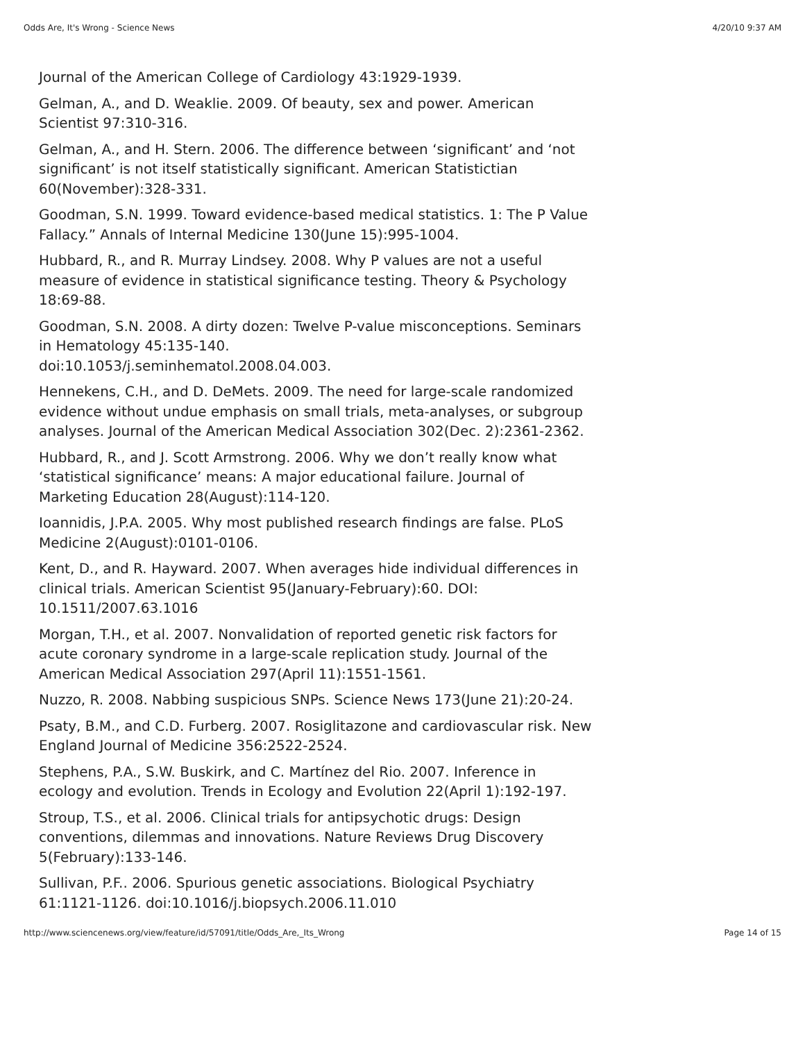Odds Are, It's Wrong - Science News 4/20/10 9:37 AM
Journal of the American College of Cardiology 43:1929-1939.
Gelman, A., and D. Weaklie. 2009. Of beauty, sex and power. American Scientist 97:310-316.
Gelman, A., and H. Stern. 2006. The difference between ‘significant’ and ‘not significant’ is not itself statistically significant. American Statistictian 60(November):328-331.
Goodman, S.N. 1999. Toward evidence-based medical statistics. 1: The P Value Fallacy.” Annals of Internal Medicine 130(June 15):995-1004.
Hubbard, R., and R. Murray Lindsey. 2008. Why P values are not a useful measure of evidence in statistical significance testing. Theory & Psychology 18:69-88.
Goodman, S.N. 2008. A dirty dozen: Twelve P-value misconceptions. Seminars in Hematology 45:135-140.
doi:10.1053/j.seminhematol.2008.04.003.
Hennekens, C.H., and D. DeMets. 2009. The need for large-scale randomized evidence without undue emphasis on small trials, meta-analyses, or subgroup analyses. Journal of the American Medical Association 302(Dec. 2):2361-2362.
Hubbard, R., and J. Scott Armstrong. 2006. Why we don’t really know what ‘statistical significance’ means: A major educational failure. Journal of Marketing Education 28(August):114-120.
Ioannidis, J.P.A. 2005. Why most published research findings are false. PLoS Medicine 2(August):0101-0106.
Kent, D., and R. Hayward. 2007. When averages hide individual differences in clinical trials. American Scientist 95(January-February):60. DOI: 10.1511/2007.63.1016
Morgan, T.H., et al. 2007. Nonvalidation of reported genetic risk factors for acute coronary syndrome in a large-scale replication study. Journal of the American Medical Association 297(April 11):1551-1561.
Nuzzo, R. 2008. Nabbing suspicious SNPs. Science News 173(June 21):20-24.
Psaty, B.M., and C.D. Furberg. 2007. Rosiglitazone and cardiovascular risk. New England Journal of Medicine 356:2522-2524.
Stephens, P.A., S.W. Buskirk, and C. Martínez del Rio. 2007. Inference in ecology and evolution. Trends in Ecology and Evolution 22(April 1):192-197.
Stroup, T.S., et al. 2006. Clinical trials for antipsychotic drugs: Design conventions, dilemmas and innovations. Nature Reviews Drug Discovery 5(February):133-146.
Sullivan, P.F.. 2006. Spurious genetic associations. Biological Psychiatry 61:1121-1126. doi:10.1016/j.biopsych.2006.11.010
http://www.sciencenews.org/view/feature/id/57091/title/Odds_Are,_Its_Wrong Page 14 of 15